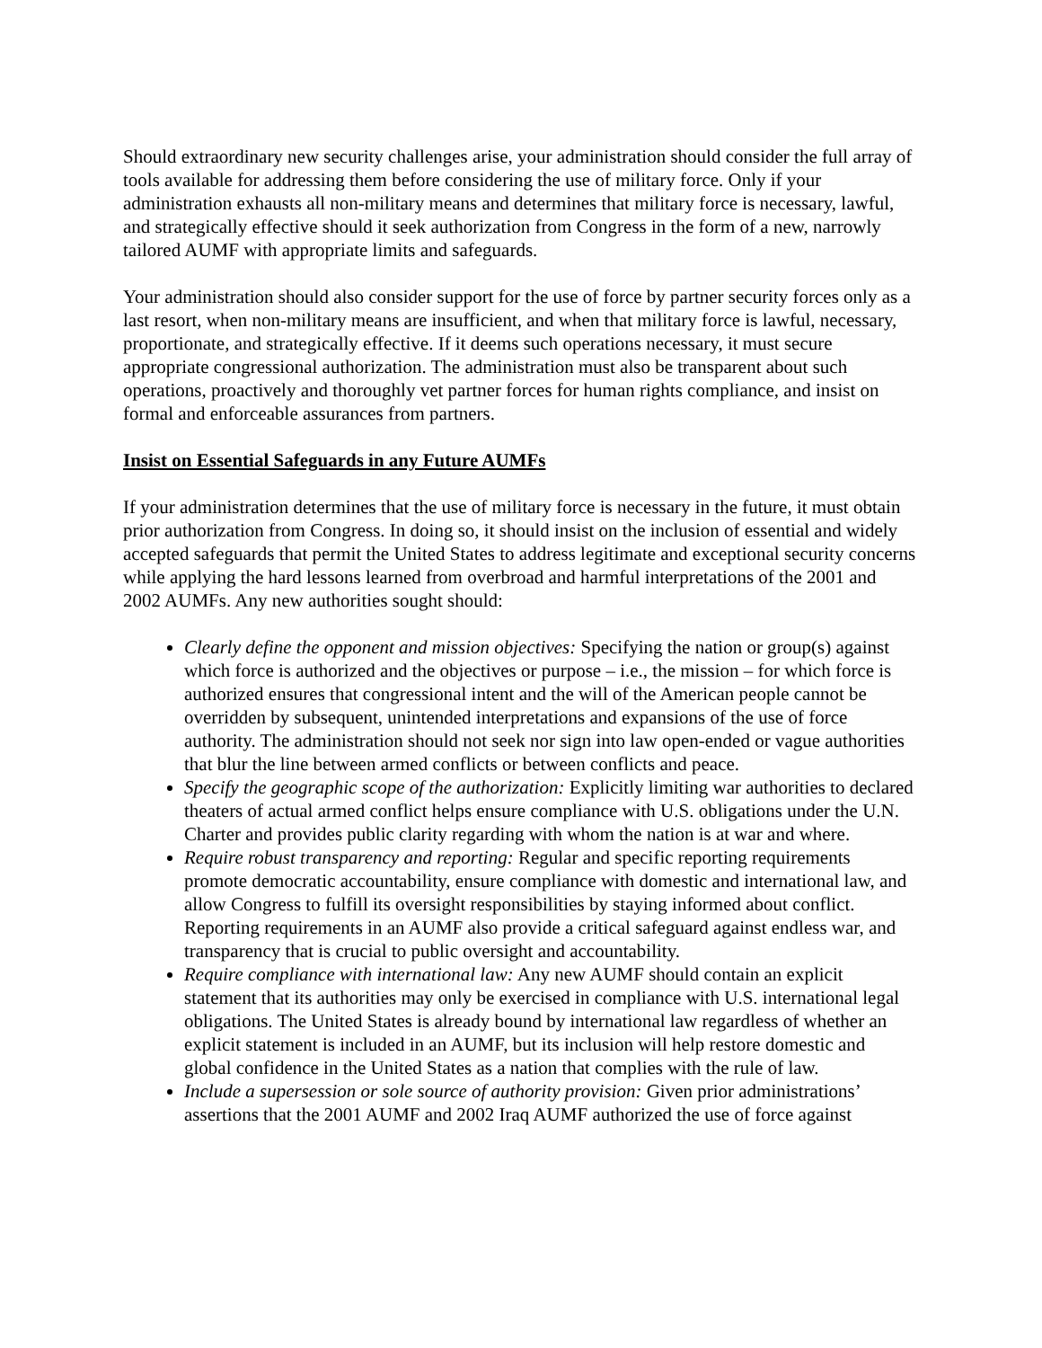Should extraordinary new security challenges arise, your administration should consider the full array of tools available for addressing them before considering the use of military force. Only if your administration exhausts all non-military means and determines that military force is necessary, lawful, and strategically effective should it seek authorization from Congress in the form of a new, narrowly tailored AUMF with appropriate limits and safeguards.
Your administration should also consider support for the use of force by partner security forces only as a last resort, when non-military means are insufficient, and when that military force is lawful, necessary, proportionate, and strategically effective. If it deems such operations necessary, it must secure appropriate congressional authorization. The administration must also be transparent about such operations, proactively and thoroughly vet partner forces for human rights compliance, and insist on formal and enforceable assurances from partners.
Insist on Essential Safeguards in any Future AUMFs
If your administration determines that the use of military force is necessary in the future, it must obtain prior authorization from Congress. In doing so, it should insist on the inclusion of essential and widely accepted safeguards that permit the United States to address legitimate and exceptional security concerns while applying the hard lessons learned from overbroad and harmful interpretations of the 2001 and 2002 AUMFs. Any new authorities sought should:
Clearly define the opponent and mission objectives: Specifying the nation or group(s) against which force is authorized and the objectives or purpose – i.e., the mission – for which force is authorized ensures that congressional intent and the will of the American people cannot be overridden by subsequent, unintended interpretations and expansions of the use of force authority. The administration should not seek nor sign into law open-ended or vague authorities that blur the line between armed conflicts or between conflicts and peace.
Specify the geographic scope of the authorization: Explicitly limiting war authorities to declared theaters of actual armed conflict helps ensure compliance with U.S. obligations under the U.N. Charter and provides public clarity regarding with whom the nation is at war and where.
Require robust transparency and reporting: Regular and specific reporting requirements promote democratic accountability, ensure compliance with domestic and international law, and allow Congress to fulfill its oversight responsibilities by staying informed about conflict. Reporting requirements in an AUMF also provide a critical safeguard against endless war, and transparency that is crucial to public oversight and accountability.
Require compliance with international law: Any new AUMF should contain an explicit statement that its authorities may only be exercised in compliance with U.S. international legal obligations. The United States is already bound by international law regardless of whether an explicit statement is included in an AUMF, but its inclusion will help restore domestic and global confidence in the United States as a nation that complies with the rule of law.
Include a supersession or sole source of authority provision: Given prior administrations’ assertions that the 2001 AUMF and 2002 Iraq AUMF authorized the use of force against